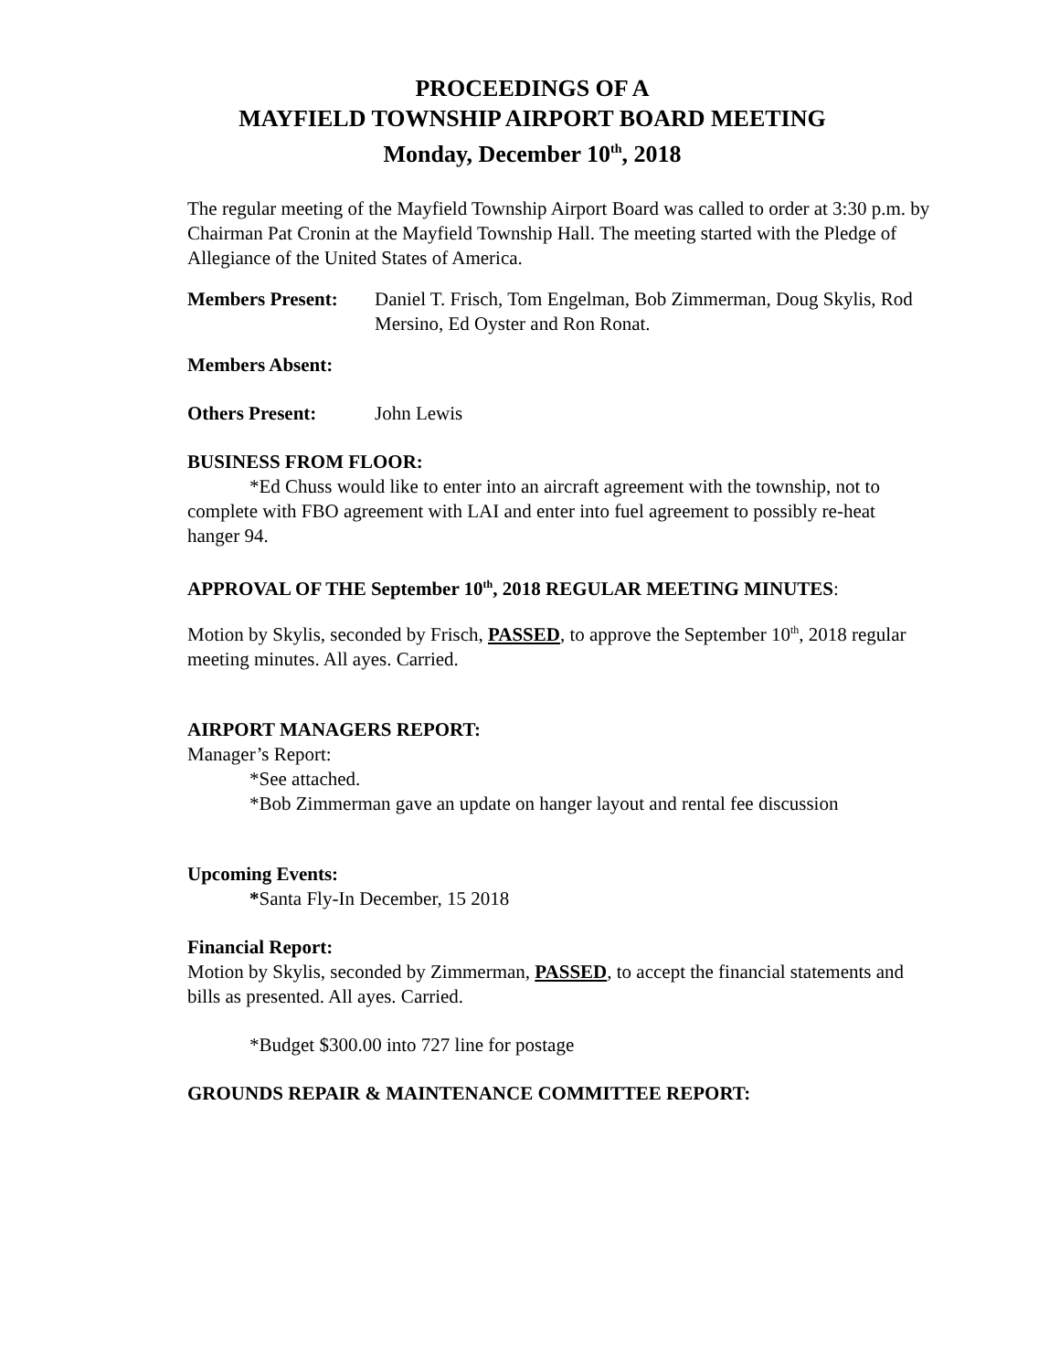PROCEEDINGS OF A
MAYFIELD TOWNSHIP AIRPORT BOARD MEETING
Monday, December 10<sup>th</sup>, 2018
The regular meeting of the Mayfield Township Airport Board was called to order at 3:30 p.m. by Chairman Pat Cronin at the Mayfield Township Hall. The meeting started with the Pledge of Allegiance of the United States of America.
Members Present: Daniel T. Frisch, Tom Engelman, Bob Zimmerman, Doug Skylis, Rod Mersino, Ed Oyster and Ron Ronat.
Members Absent:
Others Present: John Lewis
BUSINESS FROM FLOOR:
*Ed Chuss would like to enter into an aircraft agreement with the township, not to complete with FBO agreement with LAI and enter into fuel agreement to possibly re-heat hanger 94.
APPROVAL OF THE September 10<sup>th</sup>, 2018 REGULAR MEETING MINUTES:
Motion by Skylis, seconded by Frisch, PASSED, to approve the September 10<sup>th</sup>, 2018 regular meeting minutes. All ayes. Carried.
AIRPORT MANAGERS REPORT:
Manager’s Report:
*See attached.
*Bob Zimmerman gave an update on hanger layout and rental fee discussion
Upcoming Events:
*Santa Fly-In December, 15 2018
Financial Report:
Motion by Skylis, seconded by Zimmerman, PASSED, to accept the financial statements and bills as presented. All ayes. Carried.
*Budget $300.00 into 727 line for postage
GROUNDS REPAIR & MAINTENANCE COMMITTEE REPORT: